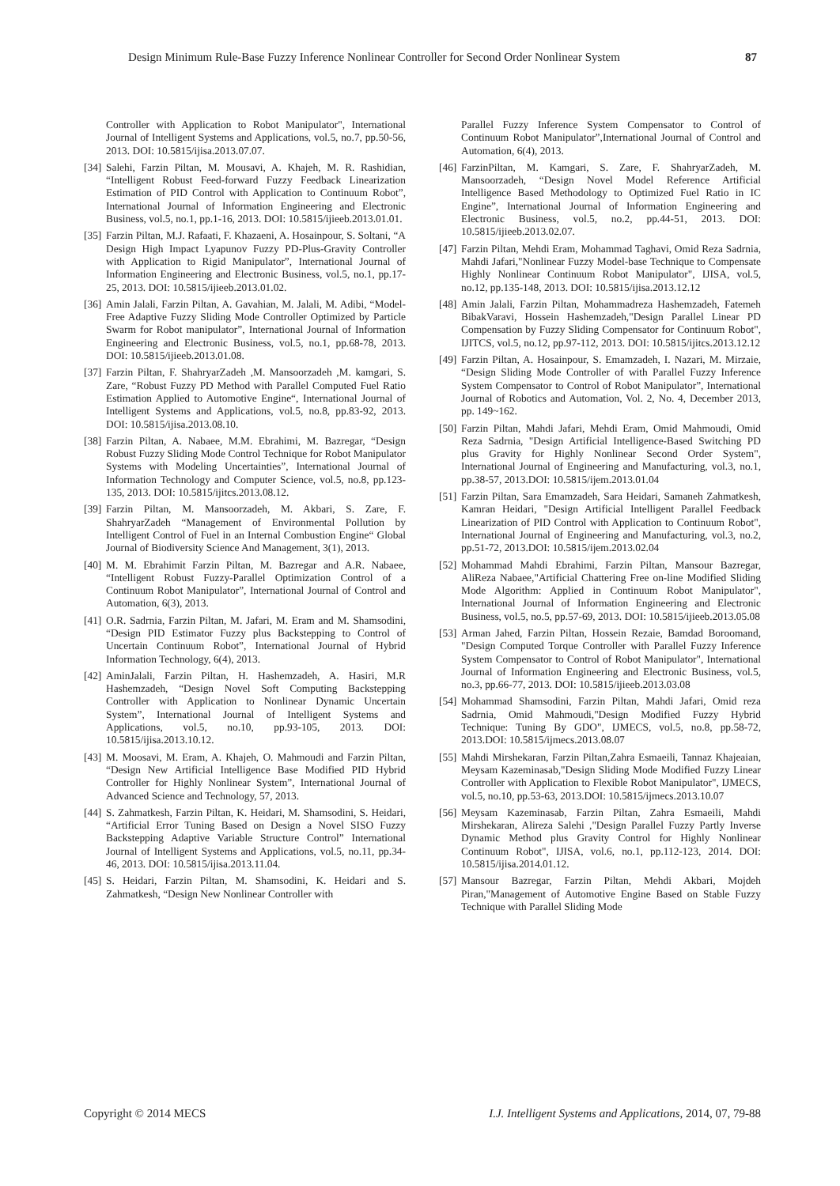Design Minimum Rule-Base Fuzzy Inference Nonlinear Controller for Second Order Nonlinear System 87
Controller with Application to Robot Manipulator", International Journal of Intelligent Systems and Applications, vol.5, no.7, pp.50-56, 2013. DOI: 10.5815/ijisa.2013.07.07.
[34] Salehi, Farzin Piltan, M. Mousavi, A. Khajeh, M. R. Rashidian, “Intelligent Robust Feed-forward Fuzzy Feedback Linearization Estimation of PID Control with Application to Continuum Robot”, International Journal of Information Engineering and Electronic Business, vol.5, no.1, pp.1-16, 2013. DOI: 10.5815/ijieeb.2013.01.01.
[35] Farzin Piltan, M.J. Rafaati, F. Khazaeni, A. Hosainpour, S. Soltani, “A Design High Impact Lyapunov Fuzzy PD-Plus-Gravity Controller with Application to Rigid Manipulator”, International Journal of Information Engineering and Electronic Business, vol.5, no.1, pp.17-25, 2013. DOI: 10.5815/ijieeb.2013.01.02.
[36] Amin Jalali, Farzin Piltan, A. Gavahian, M. Jalali, M. Adibi, “Model-Free Adaptive Fuzzy Sliding Mode Controller Optimized by Particle Swarm for Robot manipulator”, International Journal of Information Engineering and Electronic Business, vol.5, no.1, pp.68-78, 2013. DOI: 10.5815/ijieeb.2013.01.08.
[37] Farzin Piltan, F. ShahryarZadeh ,M. Mansoorzadeh ,M. kamgari, S. Zare, “Robust Fuzzy PD Method with Parallel Computed Fuel Ratio Estimation Applied to Automotive Engine“, International Journal of Intelligent Systems and Applications, vol.5, no.8, pp.83-92, 2013. DOI: 10.5815/ijisa.2013.08.10.
[38] Farzin Piltan, A. Nabaee, M.M. Ebrahimi, M. Bazregar, “Design Robust Fuzzy Sliding Mode Control Technique for Robot Manipulator Systems with Modeling Uncertainties”, International Journal of Information Technology and Computer Science, vol.5, no.8, pp.123-135, 2013. DOI: 10.5815/ijitcs.2013.08.12.
[39] Farzin Piltan, M. Mansoorzadeh, M. Akbari, S. Zare, F. ShahryarZadeh “Management of Environmental Pollution by Intelligent Control of Fuel in an Internal Combustion Engine“ Global Journal of Biodiversity Science And Management, 3(1), 2013.
[40] M. M. Ebrahimit Farzin Piltan, M. Bazregar and A.R. Nabaee, “Intelligent Robust Fuzzy-Parallel Optimization Control of a Continuum Robot Manipulator”, International Journal of Control and Automation, 6(3), 2013.
[41] O.R. Sadrnia, Farzin Piltan, M. Jafari, M. Eram and M. Shamsodini, “Design PID Estimator Fuzzy plus Backstepping to Control of Uncertain Continuum Robot”, International Journal of Hybrid Information Technology, 6(4), 2013.
[42] AminJalali, Farzin Piltan, H. Hashemzadeh, A. Hasiri, M.R Hashemzadeh, “Design Novel Soft Computing Backstepping Controller with Application to Nonlinear Dynamic Uncertain System”, International Journal of Intelligent Systems and Applications, vol.5, no.10, pp.93-105, 2013. DOI: 10.5815/ijisa.2013.10.12.
[43] M. Moosavi, M. Eram, A. Khajeh, O. Mahmoudi and Farzin Piltan, “Design New Artificial Intelligence Base Modified PID Hybrid Controller for Highly Nonlinear System”, International Journal of Advanced Science and Technology, 57, 2013.
[44] S. Zahmatkesh, Farzin Piltan, K. Heidari, M. Shamsodini, S. Heidari, “Artificial Error Tuning Based on Design a Novel SISO Fuzzy Backstepping Adaptive Variable Structure Control” International Journal of Intelligent Systems and Applications, vol.5, no.11, pp.34-46, 2013. DOI: 10.5815/ijisa.2013.11.04.
[45] S. Heidari, Farzin Piltan, M. Shamsodini, K. Heidari and S. Zahmatkesh, “Design New Nonlinear Controller with
Parallel Fuzzy Inference System Compensator to Control of Continuum Robot Manipulator”,International Journal of Control and Automation, 6(4), 2013.
[46] FarzinPiltan, M. Kamgari, S. Zare, F. ShahryarZadeh, M. Mansoorzadeh, “Design Novel Model Reference Artificial Intelligence Based Methodology to Optimized Fuel Ratio in IC Engine”, International Journal of Information Engineering and Electronic Business, vol.5, no.2, pp.44-51, 2013. DOI: 10.5815/ijieeb.2013.02.07.
[47] Farzin Piltan, Mehdi Eram, Mohammad Taghavi, Omid Reza Sadrnia, Mahdi Jafari,"Nonlinear Fuzzy Model-base Technique to Compensate Highly Nonlinear Continuum Robot Manipulator", IJISA, vol.5, no.12, pp.135-148, 2013. DOI: 10.5815/ijisa.2013.12.12
[48] Amin Jalali, Farzin Piltan, Mohammadreza Hashemzadeh, Fatemeh BibakVaravi, Hossein Hashemzadeh,"Design Parallel Linear PD Compensation by Fuzzy Sliding Compensator for Continuum Robot", IJITCS, vol.5, no.12, pp.97-112, 2013. DOI: 10.5815/ijitcs.2013.12.12
[49] Farzin Piltan, A. Hosainpour, S. Emamzadeh, I. Nazari, M. Mirzaie, “Design Sliding Mode Controller of with Parallel Fuzzy Inference System Compensator to Control of Robot Manipulator”, International Journal of Robotics and Automation, Vol. 2, No. 4, December 2013, pp. 149~162.
[50] Farzin Piltan, Mahdi Jafari, Mehdi Eram, Omid Mahmoudi, Omid Reza Sadrnia, "Design Artificial Intelligence-Based Switching PD plus Gravity for Highly Nonlinear Second Order System", International Journal of Engineering and Manufacturing, vol.3, no.1, pp.38-57, 2013.DOI: 10.5815/ijem.2013.01.04
[51] Farzin Piltan, Sara Emamzadeh, Sara Heidari, Samaneh Zahmatkesh, Kamran Heidari, "Design Artificial Intelligent Parallel Feedback Linearization of PID Control with Application to Continuum Robot", International Journal of Engineering and Manufacturing, vol.3, no.2, pp.51-72, 2013.DOI: 10.5815/ijem.2013.02.04
[52] Mohammad Mahdi Ebrahimi, Farzin Piltan, Mansour Bazregar, AliReza Nabaee,"Artificial Chattering Free on-line Modified Sliding Mode Algorithm: Applied in Continuum Robot Manipulator", International Journal of Information Engineering and Electronic Business, vol.5, no.5, pp.57-69, 2013. DOI: 10.5815/ijieeb.2013.05.08
[53] Arman Jahed, Farzin Piltan, Hossein Rezaie, Bamdad Boroomand, "Design Computed Torque Controller with Parallel Fuzzy Inference System Compensator to Control of Robot Manipulator", International Journal of Information Engineering and Electronic Business, vol.5, no.3, pp.66-77, 2013. DOI: 10.5815/ijieeb.2013.03.08
[54] Mohammad Shamsodini, Farzin Piltan, Mahdi Jafari, Omid reza Sadrnia, Omid Mahmoudi,"Design Modified Fuzzy Hybrid Technique: Tuning By GDO", IJMECS, vol.5, no.8, pp.58-72, 2013.DOI: 10.5815/ijmecs.2013.08.07
[55] Mahdi Mirshekaran, Farzin Piltan,Zahra Esmaeili, Tannaz Khajeaian, Meysam Kazeminasab,"Design Sliding Mode Modified Fuzzy Linear Controller with Application to Flexible Robot Manipulator", IJMECS, vol.5, no.10, pp.53-63, 2013.DOI: 10.5815/ijmecs.2013.10.07
[56] Meysam Kazeminasab, Farzin Piltan, Zahra Esmaeili, Mahdi Mirshekaran, Alireza Salehi ,"Design Parallel Fuzzy Partly Inverse Dynamic Method plus Gravity Control for Highly Nonlinear Continuum Robot", IJISA, vol.6, no.1, pp.112-123, 2014. DOI: 10.5815/ijisa.2014.01.12.
[57] Mansour Bazregar, Farzin Piltan, Mehdi Akbari, Mojdeh Piran,"Management of Automotive Engine Based on Stable Fuzzy Technique with Parallel Sliding Mode
Copyright © 2014 MECS I.J. Intelligent Systems and Applications, 2014, 07, 79-88